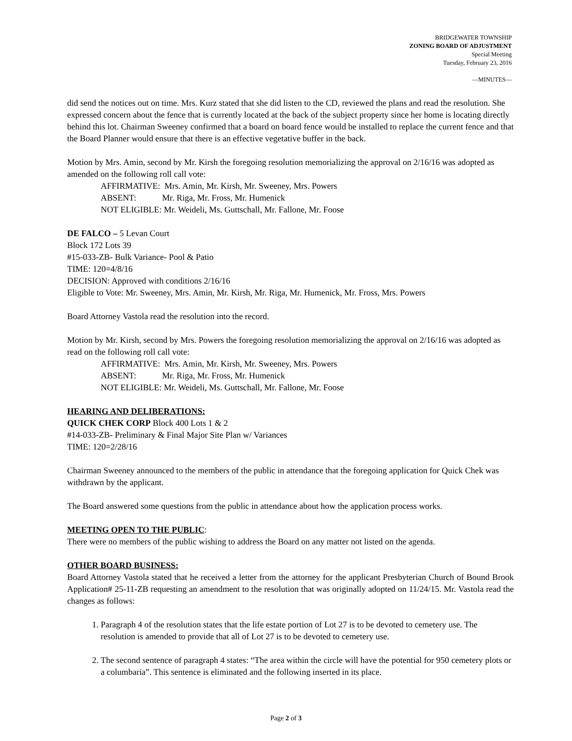BRIDGEWATER TOWNSHIP
ZONING BOARD OF ADJUSTMENT
Special Meeting
Tuesday, February 23, 2016
—MINUTES—
did send the notices out on time. Mrs. Kurz stated that she did listen to the CD, reviewed the plans and read the resolution. She expressed concern about the fence that is currently located at the back of the subject property since her home is locating directly behind this lot. Chairman Sweeney confirmed that a board on board fence would be installed to replace the current fence and that the Board Planner would ensure that there is an effective vegetative buffer in the back.
Motion by Mrs. Amin, second by Mr. Kirsh the foregoing resolution memorializing the approval on 2/16/16 was adopted as amended on the following roll call vote:
AFFIRMATIVE: Mrs. Amin, Mr. Kirsh, Mr. Sweeney, Mrs. Powers
ABSENT: Mr. Riga, Mr. Fross, Mr. Humenick
NOT ELIGIBLE: Mr. Weideli, Ms. Guttschall, Mr. Fallone, Mr. Foose
DE FALCO – 5 Levan Court
Block 172 Lots 39
#15-033-ZB- Bulk Variance- Pool & Patio
TIME: 120=4/8/16
DECISION: Approved with conditions 2/16/16
Eligible to Vote: Mr. Sweeney, Mrs. Amin, Mr. Kirsh, Mr. Riga, Mr. Humenick, Mr. Fross, Mrs. Powers
Board Attorney Vastola read the resolution into the record.
Motion by Mr. Kirsh, second by Mrs. Powers the foregoing resolution memorializing the approval on 2/16/16 was adopted as read on the following roll call vote:
AFFIRMATIVE: Mrs. Amin, Mr. Kirsh, Mr. Sweeney, Mrs. Powers
ABSENT: Mr. Riga, Mr. Fross, Mr. Humenick
NOT ELIGIBLE: Mr. Weideli, Ms. Guttschall, Mr. Fallone, Mr. Foose
HEARING AND DELIBERATIONS:
QUICK CHEK CORP Block 400 Lots 1 & 2
#14-033-ZB- Preliminary & Final Major Site Plan w/ Variances
TIME: 120=2/28/16
Chairman Sweeney announced to the members of the public in attendance that the foregoing application for Quick Chek was withdrawn by the applicant.
The Board answered some questions from the public in attendance about how the application process works.
MEETING OPEN TO THE PUBLIC:
There were no members of the public wishing to address the Board on any matter not listed on the agenda.
OTHER BOARD BUSINESS:
Board Attorney Vastola stated that he received a letter from the attorney for the applicant Presbyterian Church of Bound Brook Application# 25-11-ZB requesting an amendment to the resolution that was originally adopted on 11/24/15. Mr. Vastola read the changes as follows:
1. Paragraph 4 of the resolution states that the life estate portion of Lot 27 is to be devoted to cemetery use. The resolution is amended to provide that all of Lot 27 is to be devoted to cemetery use.
2. The second sentence of paragraph 4 states: “The area within the circle will have the potential for 950 cemetery plots or a columbaria”. This sentence is eliminated and the following inserted in its place.
Page 2 of 3